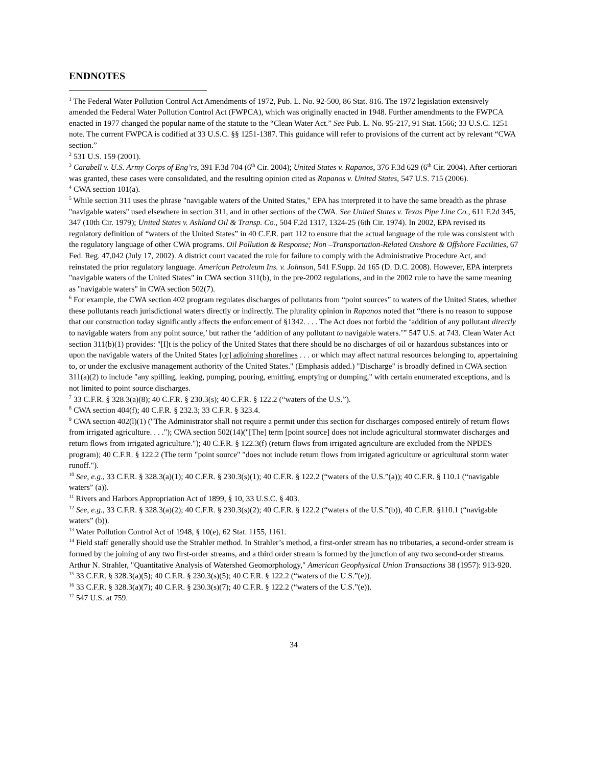ENDNOTES
<sup>1</sup> The Federal Water Pollution Control Act Amendments of 1972, Pub. L. No. 92-500, 86 Stat. 816. The 1972 legislation extensively amended the Federal Water Pollution Control Act (FWPCA), which was originally enacted in 1948. Further amendments to the FWPCA enacted in 1977 changed the popular name of the statute to the “Clean Water Act.” See Pub. L. No. 95-217, 91 Stat. 1566; 33 U.S.C. 1251 note. The current FWPCA is codified at 33 U.S.C. §§ 1251-1387. This guidance will refer to provisions of the current act by relevant “CWA section.”
<sup>2</sup> 531 U.S. 159 (2001).
<sup>3</sup> Carabell v. U.S. Army Corps of Eng’rs, 391 F.3d 704 (6<sup>th</sup> Cir. 2004); United States v. Rapanos, 376 F.3d 629 (6<sup>th</sup> Cir. 2004). After certiorari was granted, these cases were consolidated, and the resulting opinion cited as Rapanos v. United States, 547 U.S. 715 (2006).
<sup>4</sup> CWA section 101(a).
<sup>5</sup> While section 311 uses the phrase "navigable waters of the United States," EPA has interpreted it to have the same breadth as the phrase "navigable waters" used elsewhere in section 311, and in other sections of the CWA. See United States v. Texas Pipe Line Co., 611 F.2d 345, 347 (10th Cir. 1979); United States v. Ashland Oil & Transp. Co., 504 F.2d 1317, 1324-25 (6th Cir. 1974). In 2002, EPA revised its regulatory definition of “waters of the United States” in 40 C.F.R. part 112 to ensure that the actual language of the rule was consistent with the regulatory language of other CWA programs. Oil Pollution & Response; Non –Transportation-Related Onshore & Offshore Facilities, 67 Fed. Reg. 47,042 (July 17, 2002). A district court vacated the rule for failure to comply with the Administrative Procedure Act, and reinstated the prior regulatory language. American Petroleum Ins. v. Johnson, 541 F.Supp. 2d 165 (D. D.C. 2008). However, EPA interprets "navigable waters of the United States" in CWA section 311(b), in the pre-2002 regulations, and in the 2002 rule to have the same meaning as "navigable waters" in CWA section 502(7).
<sup>6</sup> For example, the CWA section 402 program regulates discharges of pollutants from “point sources” to waters of the United States, whether these pollutants reach jurisdictional waters directly or indirectly. The plurality opinion in Rapanos noted that “there is no reason to suppose that our construction today significantly affects the enforcement of §1342. . . . The Act does not forbid the ‘addition of any pollutant directly to navigable waters from any point source,’ but rather the ‘addition of any pollutant to navigable waters.’” 547 U.S. at 743. Clean Water Act section 311(b)(1) provides: "[I]t is the policy of the United States that there should be no discharges of oil or hazardous substances into or upon the navigable waters of the United States [or] adjoining shorelines . . . or which may affect natural resources belonging to, appertaining to, or under the exclusive management authority of the United States." (Emphasis added.) "Discharge" is broadly defined in CWA section 311(a)(2) to include "any spilling, leaking, pumping, pouring, emitting, emptying or dumping," with certain enumerated exceptions, and is not limited to point source discharges.
<sup>7</sup> 33 C.F.R. § 328.3(a)(8); 40 C.F.R. § 230.3(s); 40 C.F.R. § 122.2 (“waters of the U.S.”).
<sup>8</sup> CWA section 404(f); 40 C.F.R. § 232.3; 33 C.F.R. § 323.4.
<sup>9</sup> CWA section 402(l)(1) ("The Administrator shall not require a permit under this section for discharges composed entirely of return flows from irrigated agriculture. . . ."); CWA section 502(14)("[The] term [point source] does not include agricultural stormwater discharges and return flows from irrigated agriculture."); 40 C.F.R. § 122.3(f) (return flows from irrigated agriculture are excluded from the NPDES program); 40 C.F.R. § 122.2 (The term "point source" "does not include return flows from irrigated agriculture or agricultural storm water runoff.").
<sup>10</sup> See, e.g., 33 C.F.R. § 328.3(a)(1); 40 C.F.R. § 230.3(s)(1); 40 C.F.R. § 122.2 (“waters of the U.S.”(a)); 40 C.F.R. § 110.1 (“navigable waters” (a)).
<sup>11</sup> Rivers and Harbors Appropriation Act of 1899, § 10, 33 U.S.C. § 403.
<sup>12</sup> See, e.g., 33 C.F.R. § 328.3(a)(2); 40 C.F.R. § 230.3(s)(2); 40 C.F.R. § 122.2 (“waters of the U.S.”(b)), 40 C.F.R. §110.1 (“navigable waters” (b)).
<sup>13</sup> Water Pollution Control Act of 1948, § 10(e), 62 Stat. 1155, 1161.
<sup>14</sup> Field staff generally should use the Strahler method. In Strahler’s method, a first-order stream has no tributaries, a second-order stream is formed by the joining of any two first-order streams, and a third order stream is formed by the junction of any two second-order streams. Arthur N. Strahler, "Quantitative Analysis of Watershed Geomorphology," American Geophysical Union Transactions 38 (1957): 913-920.
<sup>15</sup> 33 C.F.R. § 328.3(a)(5); 40 C.F.R. § 230.3(s)(5); 40 C.F.R. § 122.2 (“waters of the U.S.”(e)).
<sup>16</sup> 33 C.F.R. § 328.3(a)(7); 40 C.F.R. § 230.3(s)(7); 40 C.F.R. § 122.2 (“waters of the U.S.”(e)).
<sup>17</sup> 547 U.S. at 759.
34